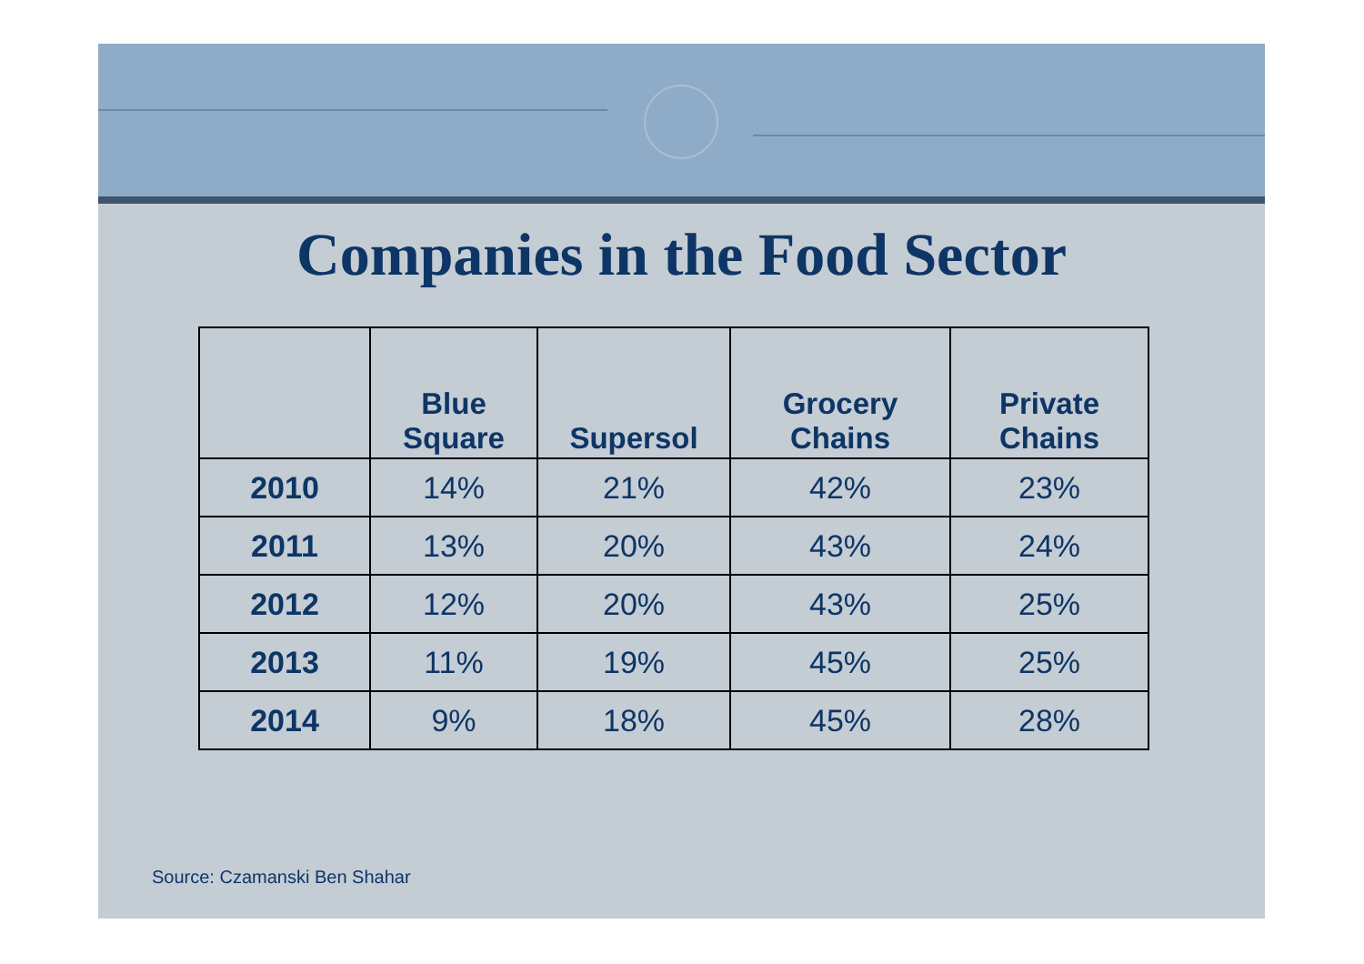Companies in the Food Sector
| | Blue Square | Supersol | Grocery Chains | Private Chains |
| --- | --- | --- | --- | --- |
| 2010 | 14% | 21% | 42% | 23% |
| 2011 | 13% | 20% | 43% | 24% |
| 2012 | 12% | 20% | 43% | 25% |
| 2013 | 11% | 19% | 45% | 25% |
| 2014 | 9% | 18% | 45% | 28% |
Source: Czamanski Ben Shahar